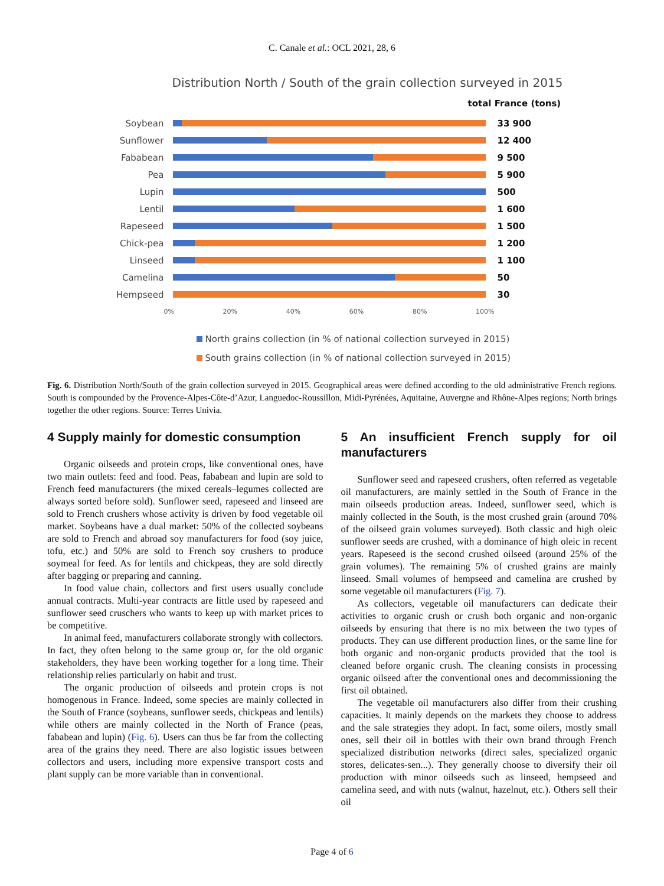C. Canale et al.: OCL 2021, 28, 6
Distribution North / South of the grain collection surveyed in 2015
total France (tons)
Soybean 33 900
Sunflower 12 400
Fababean 9 500
Pea 5 900
Lupin 500
Lentil 1 600
Rapeseed 1 500
Chick-pea 1 200
Linseed 1 100
Camelina 50
Hempseed 30
0% 20% 40% 60% 80% 100%
North grains collection (in % of national collection surveyed in 2015)
South grains collection (in % of national collection surveyed in 2015)
Fig. 6. Distribution North/South of the grain collection surveyed in 2015. Geographical areas were defined according to the old administrative French regions. South is compounded by the Provence-Alpes-Côte-d’Azur, Languedoc-Roussillon, Midi-Pyrénées, Aquitaine, Auvergne and Rhône-Alpes regions; North brings together the other regions. Source: Terres Univia.
4 Supply mainly for domestic consumption
Organic oilseeds and protein crops, like conventional ones, have two main outlets: feed and food. Peas, fababean and lupin are sold to French feed manufacturers (the mixed cereals–legumes collected are always sorted before sold). Sunflower seed, rapeseed and linseed are sold to French crushers whose activity is driven by food vegetable oil market. Soybeans have a dual market: 50% of the collected soybeans are sold to French and abroad soy manufacturers for food (soy juice, tofu, etc.) and 50% are sold to French soy crushers to produce soymeal for feed. As for lentils and chickpeas, they are sold directly after bagging or preparing and canning.
In food value chain, collectors and first users usually conclude annual contracts. Multi-year contracts are little used by rapeseed and sunflower seed cruschers who wants to keep up with market prices to be competitive.
In animal feed, manufacturers collaborate strongly with collectors. In fact, they often belong to the same group or, for the old organic stakeholders, they have been working together for a long time. Their relationship relies particularly on habit and trust.
The organic production of oilseeds and protein crops is not homogenous in France. Indeed, some species are mainly collected in the South of France (soybeans, sunflower seeds, chickpeas and lentils) while others are mainly collected in the North of France (peas, fababean and lupin) (Fig. 6). Users can thus be far from the collecting area of the grains they need. There are also logistic issues between collectors and users, including more expensive transport costs and plant supply can be more variable than in conventional.
5 An insufficient French supply for oil manufacturers
Sunflower seed and rapeseed crushers, often referred as vegetable oil manufacturers, are mainly settled in the South of France in the main oilseeds production areas. Indeed, sunflower seed, which is mainly collected in the South, is the most crushed grain (around 70% of the oilseed grain volumes surveyed). Both classic and high oleic sunflower seeds are crushed, with a dominance of high oleic in recent years. Rapeseed is the second crushed oilseed (around 25% of the grain volumes). The remaining 5% of crushed grains are mainly linseed. Small volumes of hempseed and camelina are crushed by some vegetable oil manufacturers (Fig. 7).
As collectors, vegetable oil manufacturers can dedicate their activities to organic crush or crush both organic and non-organic oilseeds by ensuring that there is no mix between the two types of products. They can use different production lines, or the same line for both organic and non-organic products provided that the tool is cleaned before organic crush. The cleaning consists in processing organic oilseed after the conventional ones and decommissioning the first oil obtained.
The vegetable oil manufacturers also differ from their crushing capacities. It mainly depends on the markets they choose to address and the sale strategies they adopt. In fact, some oilers, mostly small ones, sell their oil in bottles with their own brand through French specialized distribution networks (direct sales, specialized organic stores, delicates-sen...). They generally choose to diversify their oil production with minor oilseeds such as linseed, hempseed and camelina seed, and with nuts (walnut, hazelnut, etc.). Others sell their oil
Page 4 of 6